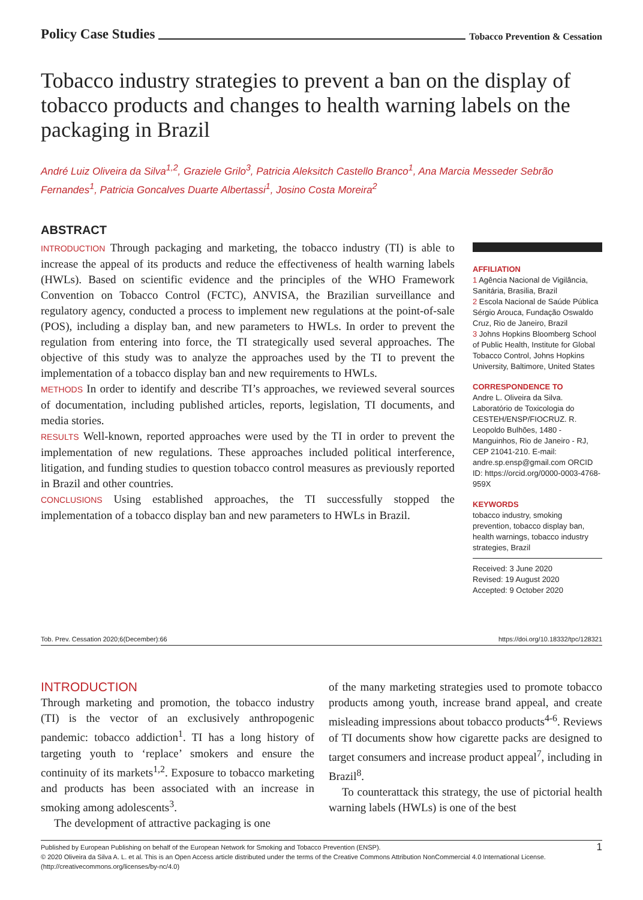Policy Case Studies Tobacco Prevention & Cessation
Tobacco industry strategies to prevent a ban on the display of tobacco products and changes to health warning labels on the packaging in Brazil
André Luiz Oliveira da Silva<sup>1,2</sup>, Graziele Grilo<sup>3</sup>, Patricia Aleksitch Castello Branco<sup>1</sup>, Ana Marcia Messeder Sebrão Fernandes<sup>1</sup>, Patricia Goncalves Duarte Albertassi<sup>1</sup>, Josino Costa Moreira<sup>2</sup>
ABSTRACT
INTRODUCTION Through packaging and marketing, the tobacco industry (TI) is able to increase the appeal of its products and reduce the effectiveness of health warning labels (HWLs). Based on scientific evidence and the principles of the WHO Framework Convention on Tobacco Control (FCTC), ANVISA, the Brazilian surveillance and regulatory agency, conducted a process to implement new regulations at the point-of-sale (POS), including a display ban, and new parameters to HWLs. In order to prevent the regulation from entering into force, the TI strategically used several approaches. The objective of this study was to analyze the approaches used by the TI to prevent the implementation of a tobacco display ban and new requirements to HWLs.
METHODS In order to identify and describe TI’s approaches, we reviewed several sources of documentation, including published articles, reports, legislation, TI documents, and media stories.
RESULTS Well-known, reported approaches were used by the TI in order to prevent the implementation of new regulations. These approaches included political interference, litigation, and funding studies to question tobacco control measures as previously reported in Brazil and other countries.
CONCLUSIONS Using established approaches, the TI successfully stopped the implementation of a tobacco display ban and new parameters to HWLs in Brazil.
AFFILIATION
1 Agência Nacional de Vigilância, Sanitária, Brasilia, Brazil
2 Escola Nacional de Saúde Pública Sérgio Arouca, Fundação Oswaldo Cruz, Rio de Janeiro, Brazil
3 Johns Hopkins Bloomberg School of Public Health, Institute for Global Tobacco Control, Johns Hopkins University, Baltimore, United States
CORRESPONDENCE TO
Andre L. Oliveira da Silva. Laboratório de Toxicologia do CESTEH/ENSP/FIOCRUZ. R. Leopoldo Bulhões, 1480 - Manguinhos, Rio de Janeiro - RJ, CEP 21041-210. E-mail: andre.sp.ensp@gmail.com ORCID ID: https://orcid.org/0000-0003-4768-959X
KEYWORDS
tobacco industry, smoking prevention, tobacco display ban, health warnings, tobacco industry strategies, Brazil
Received: 3 June 2020
Revised: 19 August 2020
Accepted: 9 October 2020
Tob. Prev. Cessation 2020;6(December):66 https://doi.org/10.18332/tpc/128321
INTRODUCTION
Through marketing and promotion, the tobacco industry (TI) is the vector of an exclusively anthropogenic pandemic: tobacco addiction<sup>1</sup>. TI has a long history of targeting youth to ‘replace’ smokers and ensure the continuity of its markets<sup>1,2</sup>. Exposure to tobacco marketing and products has been associated with an increase in smoking among adolescents<sup>3</sup>.
The development of attractive packaging is one
of the many marketing strategies used to promote tobacco products among youth, increase brand appeal, and create misleading impressions about tobacco products<sup>4-6</sup>. Reviews of TI documents show how cigarette packs are designed to target consumers and increase product appeal<sup>7</sup>, including in Brazil<sup>8</sup>.
To counterattack this strategy, the use of pictorial health warning labels (HWLs) is one of the best
1 Published by European Publishing on behalf of the European Network for Smoking and Tobacco Prevention (ENSP).
© 2020 Oliveira da Silva A. L. et al. This is an Open Access article distributed under the terms of the Creative Commons Attribution NonCommercial 4.0 International License. (http://creativecommons.org/licenses/by-nc/4.0)